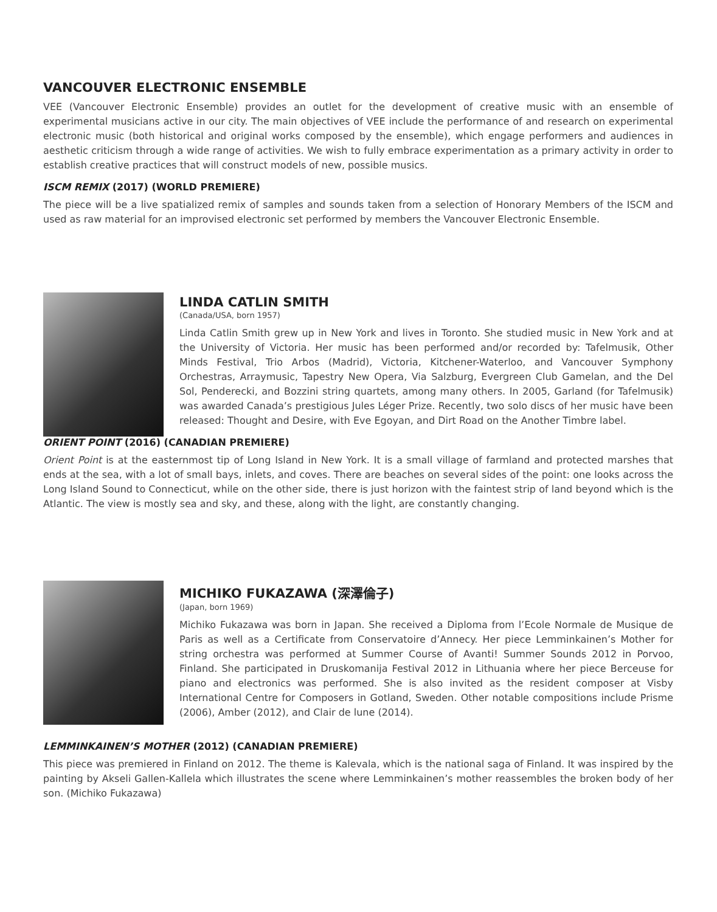VANCOUVER ELECTRONIC ENSEMBLE
VEE (Vancouver Electronic Ensemble) provides an outlet for the development of creative music with an ensemble of experimental musicians active in our city. The main objectives of VEE include the performance of and research on experimental electronic music (both historical and original works composed by the ensemble), which engage performers and audiences in aesthetic criticism through a wide range of activities. We wish to fully embrace experimentation as a primary activity in order to establish creative practices that will construct models of new, possible musics.
ISCM REMIX (2017) (WORLD PREMIERE)
The piece will be a live spatialized remix of samples and sounds taken from a selection of Honorary Members of the ISCM and used as raw material for an improvised electronic set performed by members the Vancouver Electronic Ensemble.
LINDA CATLIN SMITH
(Canada/USA, born 1957)
Linda Catlin Smith grew up in New York and lives in Toronto. She studied music in New York and at the University of Victoria. Her music has been performed and/or recorded by: Tafelmusik, Other Minds Festival, Trio Arbos (Madrid), Victoria, Kitchener-Waterloo, and Vancouver Symphony Orchestras, Arraymusic, Tapestry New Opera, Via Salzburg, Evergreen Club Gamelan, and the Del Sol, Penderecki, and Bozzini string quartets, among many others. In 2005, Garland (for Tafelmusik) was awarded Canada’s prestigious Jules Léger Prize. Recently, two solo discs of her music have been released: Thought and Desire, with Eve Egoyan, and Dirt Road on the Another Timbre label.
ORIENT POINT (2016) (CANADIAN PREMIERE)
Orient Point is at the easternmost tip of Long Island in New York. It is a small village of farmland and protected marshes that ends at the sea, with a lot of small bays, inlets, and coves. There are beaches on several sides of the point: one looks across the Long Island Sound to Connecticut, while on the other side, there is just horizon with the faintest strip of land beyond which is the Atlantic. The view is mostly sea and sky, and these, along with the light, are constantly changing.
MICHIKO FUKAZAWA (深澤倫子)
(Japan, born 1969)
Michiko Fukazawa was born in Japan. She received a Diploma from l’Ecole Normale de Musique de Paris as well as a Certificate from Conservatoire d’Annecy. Her piece Lemminkainen’s Mother for string orchestra was performed at Summer Course of Avanti! Summer Sounds 2012 in Porvoo, Finland. She participated in Druskomanija Festival 2012 in Lithuania where her piece Berceuse for piano and electronics was performed. She is also invited as the resident composer at Visby International Centre for Composers in Gotland, Sweden. Other notable compositions include Prisme (2006), Amber (2012), and Clair de lune (2014).
LEMMINKAINEN’S MOTHER (2012) (CANADIAN PREMIERE)
This piece was premiered in Finland on 2012. The theme is Kalevala, which is the national saga of Finland. It was inspired by the painting by Akseli Gallen-Kallela which illustrates the scene where Lemminkainen’s mother reassembles the broken body of her son. (Michiko Fukazawa)